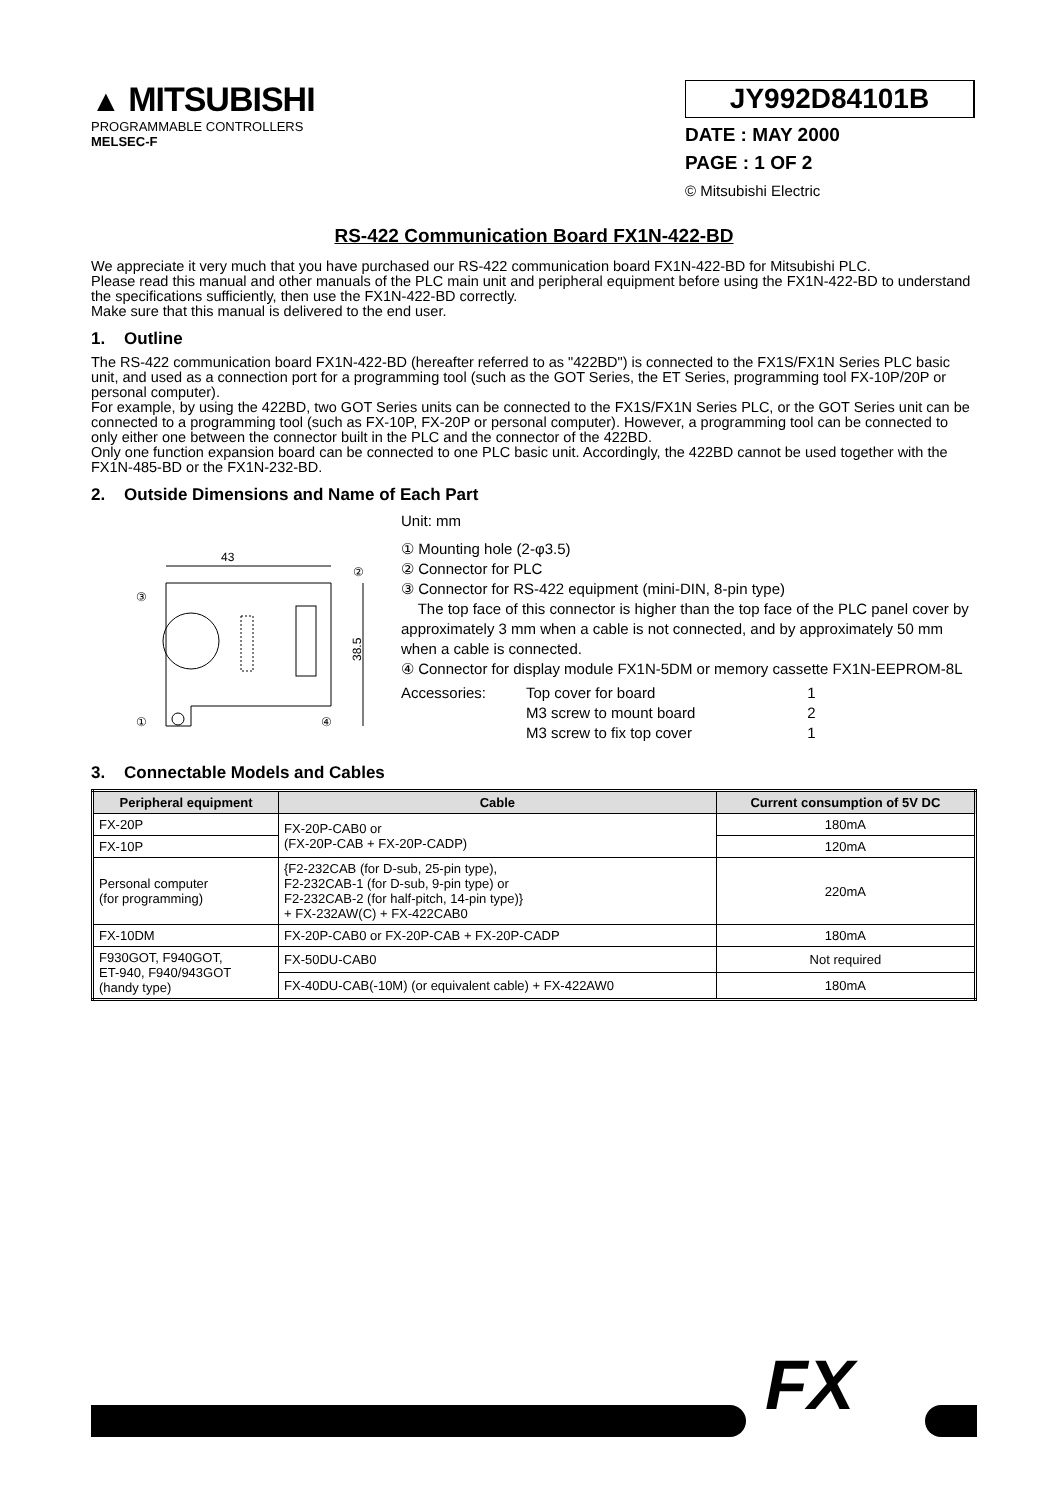▲ MITSUBISHI
PROGRAMMABLE CONTROLLERS
MELSEC-F
JY992D84101B
DATE : MAY 2000
PAGE : 1 OF 2
© Mitsubishi Electric
RS-422 Communication Board FX1N-422-BD
We appreciate it very much that you have purchased our RS-422 communication board FX1N-422-BD for Mitsubishi PLC.
Please read this manual and other manuals of the PLC main unit and peripheral equipment before using the FX1N-422-BD to understand the specifications sufficiently, then use the FX1N-422-BD correctly.
Make sure that this manual is delivered to the end user.
1. Outline
The RS-422 communication board FX1N-422-BD (hereafter referred to as "422BD") is connected to the FX1S/FX1N Series PLC basic unit, and used as a connection port for a programming tool (such as the GOT Series, the ET Series, programming tool FX-10P/20P or personal computer).
For example, by using the 422BD, two GOT Series units can be connected to the FX1S/FX1N Series PLC, or the GOT Series unit can be connected to a programming tool (such as FX-10P, FX-20P or personal computer). However, a programming tool can be connected to only either one between the connector built in the PLC and the connector of the 422BD.
Only one function expansion board can be connected to one PLC basic unit. Accordingly, the 422BD cannot be used together with the FX1N-485-BD or the FX1N-232-BD.
2. Outside Dimensions and Name of Each Part
43
38.5
③
②
①
④
Unit: mm
① Mounting hole (2-φ3.5)
② Connector for PLC
③ Connector for RS-422 equipment (mini-DIN, 8-pin type)
The top face of this connector is higher than the top face of the PLC panel cover by approximately 3 mm when a cable is not connected, and by approximately 50 mm when a cable is connected.
④ Connector for display module FX1N-5DM or memory cassette FX1N-EEPROM-8L
| Accessories: | Top cover for board | 1 |
| | M3 screw to mount board | 2 |
| | M3 screw to fix top cover | 1 |
3. Connectable Models and Cables
| Peripheral equipment | Cable | Current consumption of 5V DC |
| --- | --- | --- |
| FX-20P | FX-20P-CAB0 or (FX-20P-CAB + FX-20P-CADP) | 180mA |
| FX-10P | | 120mA |
| Personal computer (for programming) | {F2-232CAB (for D-sub, 25-pin type), F2-232CAB-1 (for D-sub, 9-pin type) or F2-232CAB-2 (for half-pitch, 14-pin type)} + FX-232AW(C) + FX-422CAB0 | 220mA |
| FX-10DM | FX-20P-CAB0 or FX-20P-CAB + FX-20P-CADP | 180mA |
| F930GOT, F940GOT, ET-940, F940/943GOT (handy type) | FX-50DU-CAB0 | Not required |
| | FX-40DU-CAB(-10M) (or equivalent cable) + FX-422AW0 | 180mA |
FX